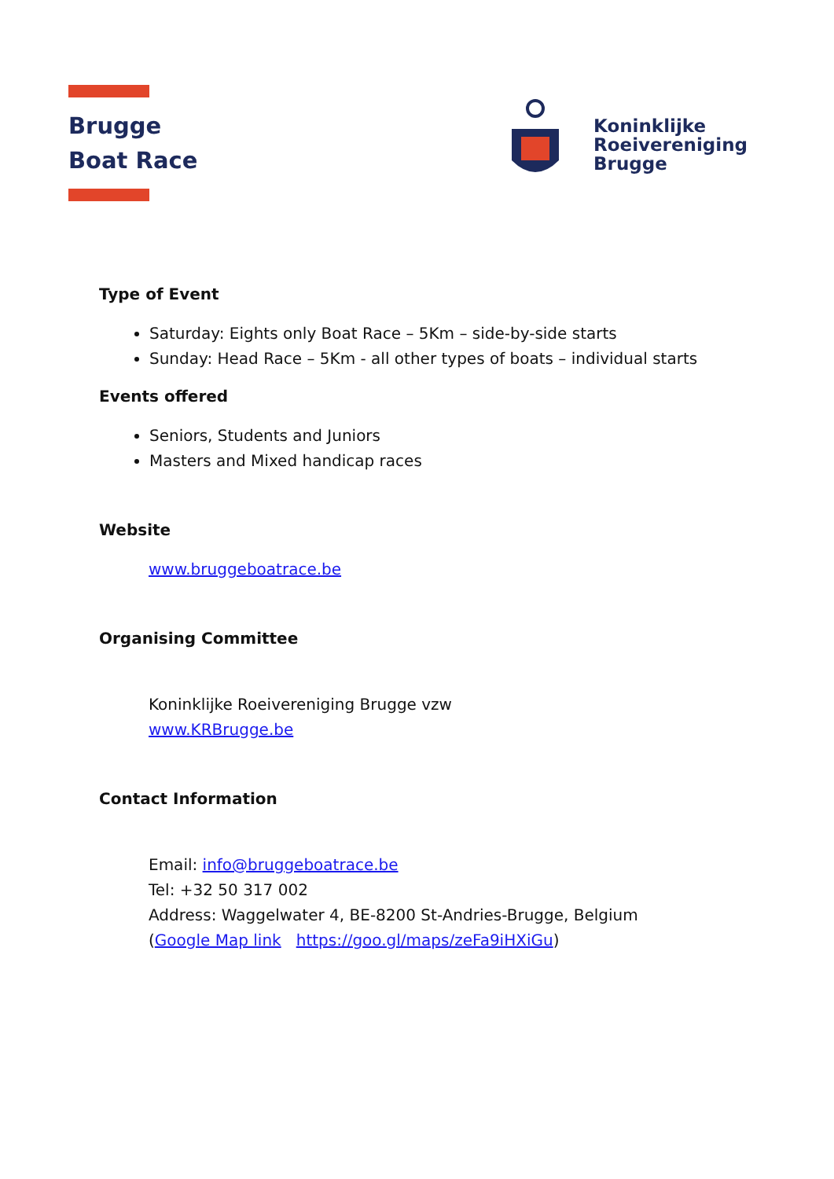Brugge
Boat Race
Koninklijke
Roeivereniging
Brugge
Type of Event
Saturday: Eights only Boat Race – 5Km – side-by-side starts
Sunday: Head Race – 5Km - all other types of boats – individual starts
Events offered
Seniors, Students and Juniors
Masters and Mixed handicap races
Website
www.bruggeboatrace.be
Organising Committee
Koninklijke Roeivereniging Brugge vzw
www.KRBrugge.be
Contact Information
Email: info@bruggeboatrace.be
Tel: +32 50 317 002
Address: Waggelwater 4, BE-8200 St-Andries-Brugge, Belgium
(Google Map link https://goo.gl/maps/zeFa9iHXiGu)